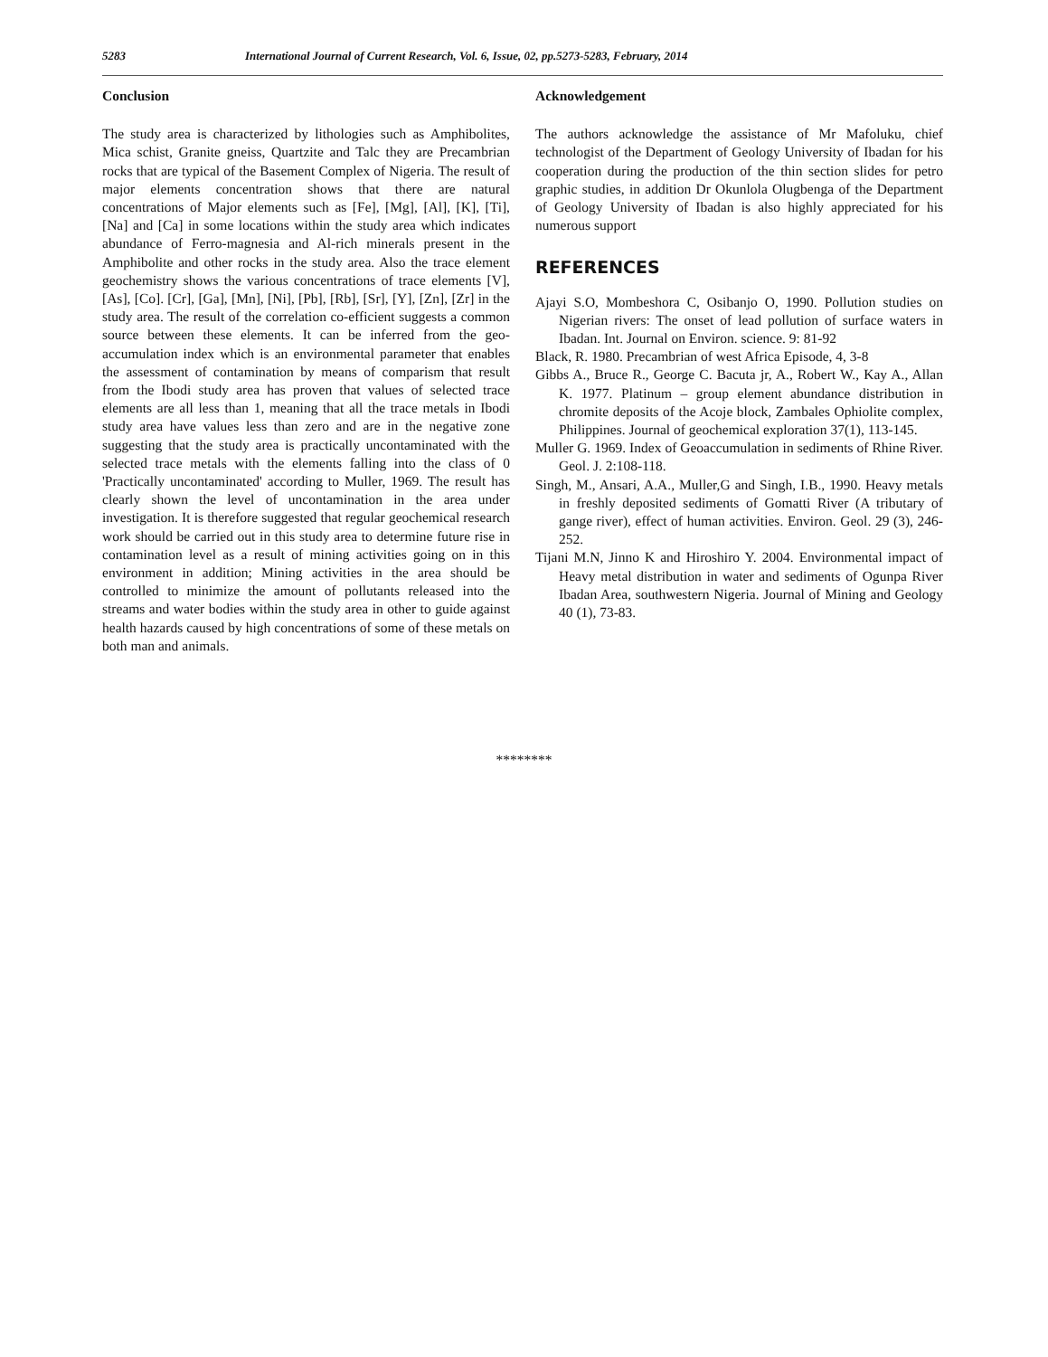5283 International Journal of Current Research, Vol. 6, Issue, 02, pp.5273-5283, February, 2014
Conclusion
The study area is characterized by lithologies such as Amphibolites, Mica schist, Granite gneiss, Quartzite and Talc they are Precambrian rocks that are typical of the Basement Complex of Nigeria. The result of major elements concentration shows that there are natural concentrations of Major elements such as [Fe], [Mg], [Al], [K], [Ti], [Na] and [Ca] in some locations within the study area which indicates abundance of Ferro-magnesia and Al-rich minerals present in the Amphibolite and other rocks in the study area. Also the trace element geochemistry shows the various concentrations of trace elements [V], [As], [Co]. [Cr], [Ga], [Mn], [Ni], [Pb], [Rb], [Sr], [Y], [Zn], [Zr] in the study area. The result of the correlation co-efficient suggests a common source between these elements. It can be inferred from the geo-accumulation index which is an environmental parameter that enables the assessment of contamination by means of comparism that result from the Ibodi study area has proven that values of selected trace elements are all less than 1, meaning that all the trace metals in Ibodi study area have values less than zero and are in the negative zone suggesting that the study area is practically uncontaminated with the selected trace metals with the elements falling into the class of 0 'Practically uncontaminated' according to Muller, 1969. The result has clearly shown the level of uncontamination in the area under investigation. It is therefore suggested that regular geochemical research work should be carried out in this study area to determine future rise in contamination level as a result of mining activities going on in this environment in addition; Mining activities in the area should be controlled to minimize the amount of pollutants released into the streams and water bodies within the study area in other to guide against health hazards caused by high concentrations of some of these metals on both man and animals.
Acknowledgement
The authors acknowledge the assistance of Mr Mafoluku, chief technologist of the Department of Geology University of Ibadan for his cooperation during the production of the thin section slides for petro graphic studies, in addition Dr Okunlola Olugbenga of the Department of Geology University of Ibadan is also highly appreciated for his numerous support
REFERENCES
Ajayi S.O, Mombeshora C, Osibanjo O, 1990. Pollution studies on Nigerian rivers: The onset of lead pollution of surface waters in Ibadan. Int. Journal on Environ. science. 9: 81-92
Black, R. 1980. Precambrian of west Africa Episode, 4, 3-8
Gibbs A., Bruce R., George C. Bacuta jr, A., Robert W., Kay A., Allan K. 1977. Platinum – group element abundance distribution in chromite deposits of the Acoje block, Zambales Ophiolite complex, Philippines. Journal of geochemical exploration 37(1), 113-145.
Muller G. 1969. Index of Geoaccumulation in sediments of Rhine River. Geol. J. 2:108-118.
Singh, M., Ansari, A.A., Muller,G and Singh, I.B., 1990. Heavy metals in freshly deposited sediments of Gomatti River (A tributary of gange river), effect of human activities. Environ. Geol. 29 (3), 246-252.
Tijani M.N, Jinno K and Hiroshiro Y. 2004. Environmental impact of Heavy metal distribution in water and sediments of Ogunpa River Ibadan Area, southwestern Nigeria. Journal of Mining and Geology 40 (1), 73-83.
********